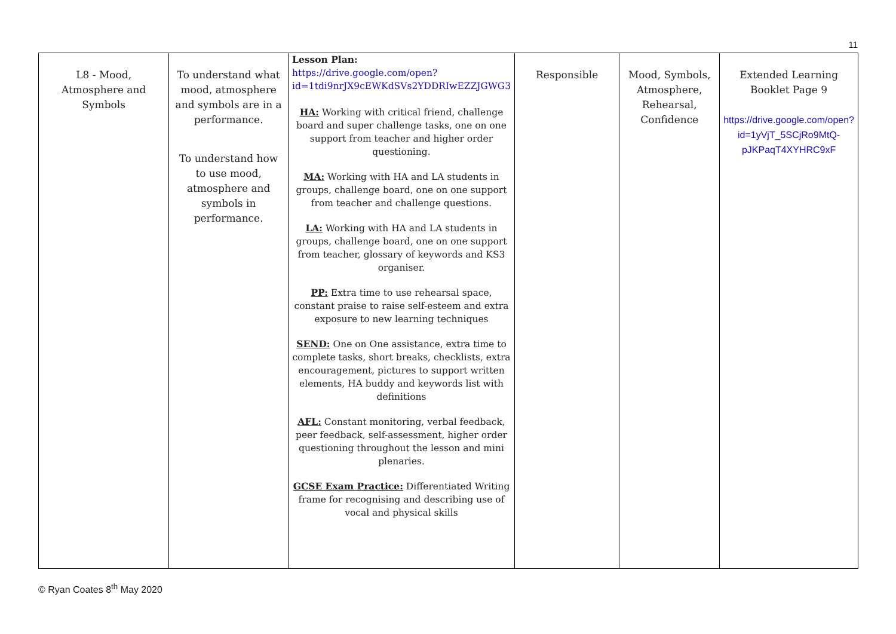11
| L8 - Mood, Atmosphere and Symbols | To understand what mood, atmosphere and symbols are in a performance. To understand how to use mood, atmosphere and symbols in performance. | Lesson Plan: https://drive.google.com/open?id=1tdi9nrJX9cEWKdSVs2YDDRIwEZZJGWG3 HA: Working with critical friend, challenge board and super challenge tasks, one on one support from teacher and higher order questioning. MA: Working with HA and LA students in groups, challenge board, one on one support from teacher and challenge questions. LA: Working with HA and LA students in groups, challenge board, one on one support from teacher, glossary of keywords and KS3 organiser. PP: Extra time to use rehearsal space, constant praise to raise self-esteem and extra exposure to new learning techniques SEND: One on One assistance, extra time to complete tasks, short breaks, checklists, extra encouragement, pictures to support written elements, HA buddy and keywords list with definitions AFL: Constant monitoring, verbal feedback, peer feedback, self-assessment, higher order questioning throughout the lesson and mini plenaries. GCSE Exam Practice: Differentiated Writing frame for recognising and describing use of vocal and physical skills | Responsible | Mood, Symbols, Atmosphere, Rehearsal, Confidence | Extended Learning Booklet Page 9 https://drive.google.com/open?id=1yVjT_5SCjRo9MtQ-pJKPaqT4XYHRC9xF |
© Ryan Coates 8<sup>th</sup> May 2020